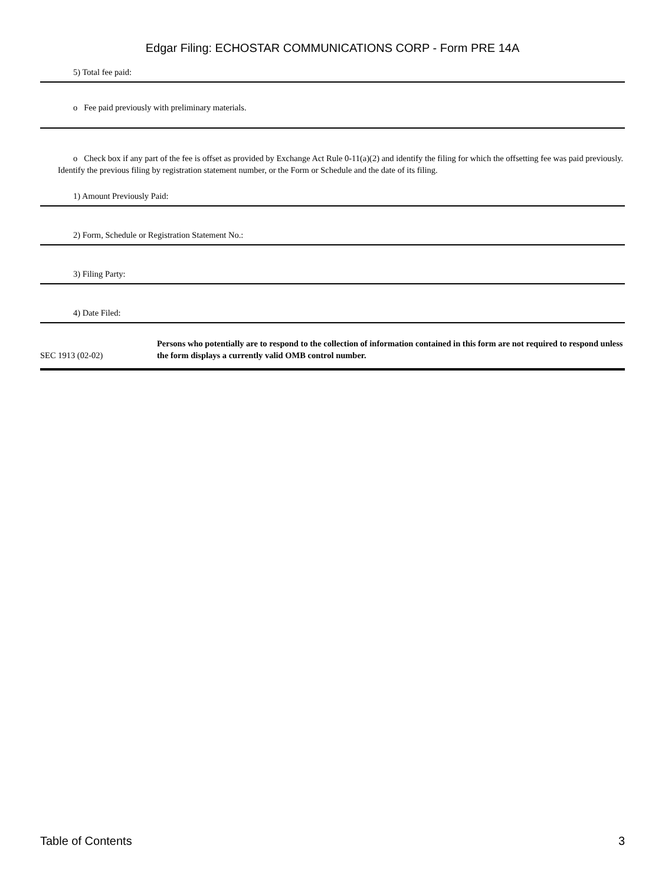Edgar Filing: ECHOSTAR COMMUNICATIONS CORP - Form PRE 14A
5) Total fee paid:
o Fee paid previously with preliminary materials.
o Check box if any part of the fee is offset as provided by Exchange Act Rule 0-11(a)(2) and identify the filing for which the offsetting fee was paid previously. Identify the previous filing by registration statement number, or the Form or Schedule and the date of its filing.
1) Amount Previously Paid:
2) Form, Schedule or Registration Statement No.:
3) Filing Party:
4) Date Filed:
SEC 1913 (02-02)
Persons who potentially are to respond to the collection of information contained in this form are not required to respond unless the form displays a currently valid OMB control number.
Table of Contents 3